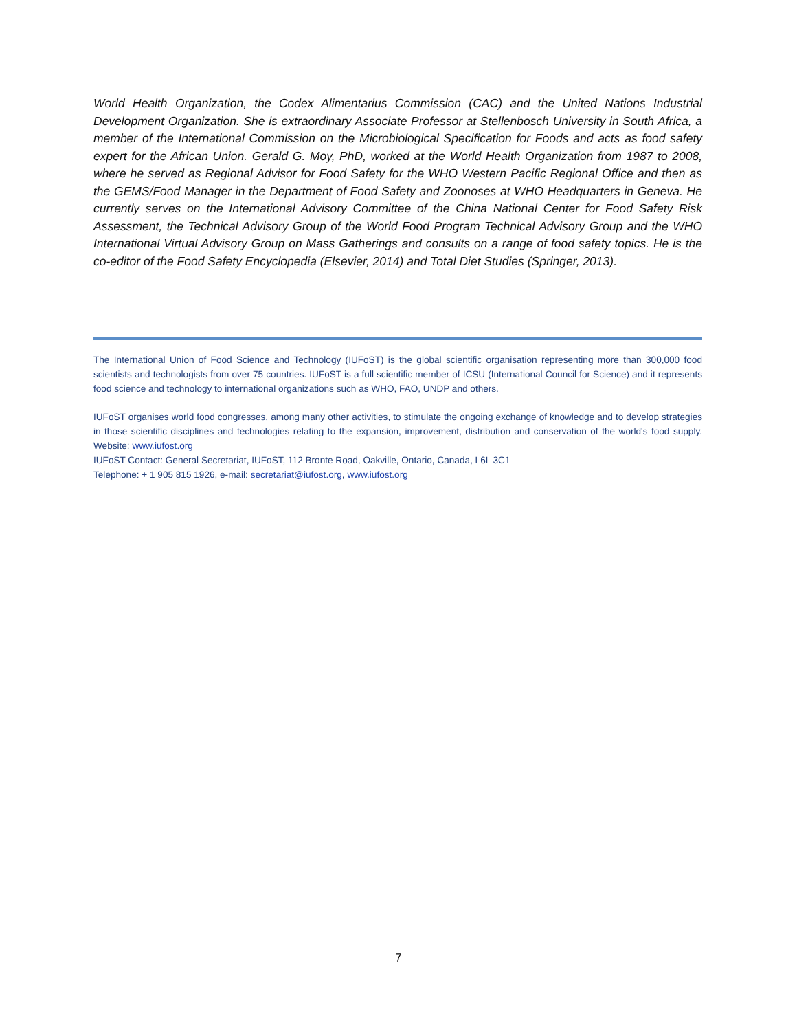World Health Organization, the Codex Alimentarius Commission (CAC) and the United Nations Industrial Development Organization. She is extraordinary Associate Professor at Stellenbosch University in South Africa, a member of the International Commission on the Microbiological Specification for Foods and acts as food safety expert for the African Union. Gerald G. Moy, PhD, worked at the World Health Organization from 1987 to 2008, where he served as Regional Advisor for Food Safety for the WHO Western Pacific Regional Office and then as the GEMS/Food Manager in the Department of Food Safety and Zoonoses at WHO Headquarters in Geneva. He currently serves on the International Advisory Committee of the China National Center for Food Safety Risk Assessment, the Technical Advisory Group of the World Food Program Technical Advisory Group and the WHO International Virtual Advisory Group on Mass Gatherings and consults on a range of food safety topics. He is the co-editor of the Food Safety Encyclopedia (Elsevier, 2014) and Total Diet Studies (Springer, 2013).
The International Union of Food Science and Technology (IUFoST) is the global scientific organisation representing more than 300,000 food scientists and technologists from over 75 countries. IUFoST is a full scientific member of ICSU (International Council for Science) and it represents food science and technology to international organizations such as WHO, FAO, UNDP and others.
IUFoST organises world food congresses, among many other activities, to stimulate the ongoing exchange of knowledge and to develop strategies in those scientific disciplines and technologies relating to the expansion, improvement, distribution and conservation of the world's food supply. Website: www.iufost.org
IUFoST Contact: General Secretariat, IUFoST, 112 Bronte Road, Oakville, Ontario, Canada, L6L 3C1
Telephone: + 1 905 815 1926, e-mail: secretariat@iufost.org, www.iufost.org
7